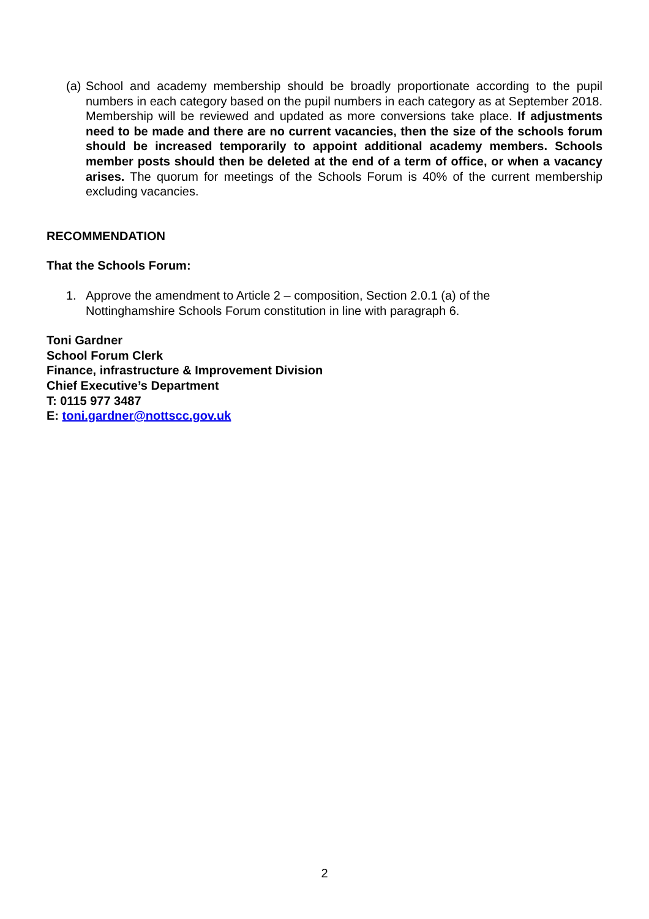(a)
School and academy membership should be broadly proportionate according to the pupil numbers in each category based on the pupil numbers in each category as at September 2018. Membership will be reviewed and updated as more conversions take place. If adjustments need to be made and there are no current vacancies, then the size of the schools forum should be increased temporarily to appoint additional academy members. Schools member posts should then be deleted at the end of a term of office, or when a vacancy arises. The quorum for meetings of the Schools Forum is 40% of the current membership excluding vacancies.
RECOMMENDATION
That the Schools Forum:
1. Approve the amendment to Article 2 – composition, Section 2.0.1 (a) of the
Nottinghamshire Schools Forum constitution in line with paragraph 6.
Toni Gardner
School Forum Clerk
Finance, infrastructure & Improvement Division
Chief Executive’s Department
T: 0115 977 3487
E: toni.gardner@nottscc.gov.uk
2